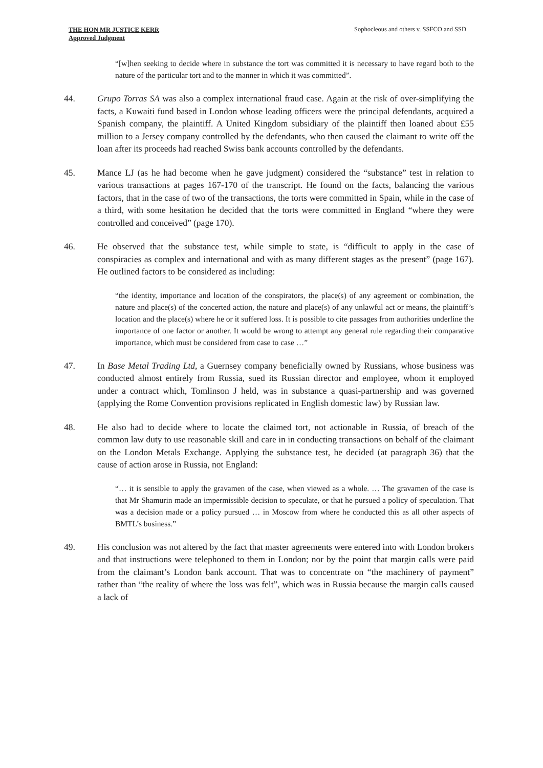THE HON MR JUSTICE KERR
Approved Judgment
Sophocleous and others v. SSFCO and SSD
“[w]hen seeking to decide where in substance the tort was committed it is necessary to have regard both to the nature of the particular tort and to the manner in which it was committed”.
44. Grupo Torras SA was also a complex international fraud case. Again at the risk of over-simplifying the facts, a Kuwaiti fund based in London whose leading officers were the principal defendants, acquired a Spanish company, the plaintiff. A United Kingdom subsidiary of the plaintiff then loaned about £55 million to a Jersey company controlled by the defendants, who then caused the claimant to write off the loan after its proceeds had reached Swiss bank accounts controlled by the defendants.
45. Mance LJ (as he had become when he gave judgment) considered the “substance” test in relation to various transactions at pages 167-170 of the transcript. He found on the facts, balancing the various factors, that in the case of two of the transactions, the torts were committed in Spain, while in the case of a third, with some hesitation he decided that the torts were committed in England “where they were controlled and conceived” (page 170).
46. He observed that the substance test, while simple to state, is “difficult to apply in the case of conspiracies as complex and international and with as many different stages as the present” (page 167). He outlined factors to be considered as including:
“the identity, importance and location of the conspirators, the place(s) of any agreement or combination, the nature and place(s) of the concerted action, the nature and place(s) of any unlawful act or means, the plaintiff’s location and the place(s) where he or it suffered loss. It is possible to cite passages from authorities underline the importance of one factor or another. It would be wrong to attempt any general rule regarding their comparative importance, which must be considered from case to case …”
47. In Base Metal Trading Ltd, a Guernsey company beneficially owned by Russians, whose business was conducted almost entirely from Russia, sued its Russian director and employee, whom it employed under a contract which, Tomlinson J held, was in substance a quasi-partnership and was governed (applying the Rome Convention provisions replicated in English domestic law) by Russian law.
48. He also had to decide where to locate the claimed tort, not actionable in Russia, of breach of the common law duty to use reasonable skill and care in in conducting transactions on behalf of the claimant on the London Metals Exchange. Applying the substance test, he decided (at paragraph 36) that the cause of action arose in Russia, not England:
“… it is sensible to apply the gravamen of the case, when viewed as a whole. … The gravamen of the case is that Mr Shamurin made an impermissible decision to speculate, or that he pursued a policy of speculation. That was a decision made or a policy pursued … in Moscow from where he conducted this as all other aspects of BMTL’s business.”
49. His conclusion was not altered by the fact that master agreements were entered into with London brokers and that instructions were telephoned to them in London; nor by the point that margin calls were paid from the claimant’s London bank account. That was to concentrate on “the machinery of payment” rather than “the reality of where the loss was felt”, which was in Russia because the margin calls caused a lack of